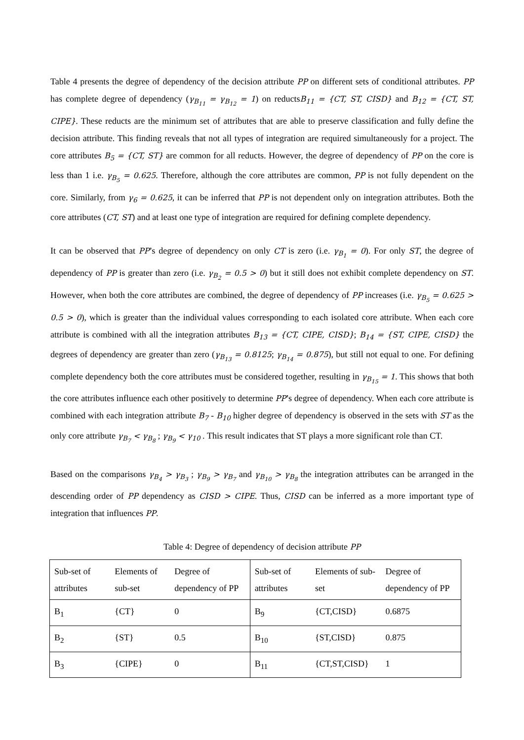Table 4 presents the degree of dependency of the decision attribute PP on different sets of conditional attributes. PP has complete degree of dependency (γ<sub>B<sub>11</sub></sub> = γ<sub>B<sub>12</sub></sub> = 1) on reductsB<sub>11</sub> = {CT, ST, CISD} and B<sub>12</sub> = {CT, ST, CIPE}. These reducts are the minimum set of attributes that are able to preserve classification and fully define the decision attribute. This finding reveals that not all types of integration are required simultaneously for a project. The core attributes B<sub>5</sub> = {CT, ST} are common for all reducts. However, the degree of dependency of PP on the core is less than 1 i.e. γ<sub>B<sub>5</sub></sub> = 0.625. Therefore, although the core attributes are common, PP is not fully dependent on the core. Similarly, from γ<sub>6</sub> = 0.625, it can be inferred that PP is not dependent only on integration attributes. Both the core attributes (CT, ST) and at least one type of integration are required for defining complete dependency.
It can be observed that PP’s degree of dependency on only CT is zero (i.e. γ<sub>B<sub>1</sub></sub> = 0). For only ST, the degree of dependency of PP is greater than zero (i.e. γ<sub>B<sub>2</sub></sub> = 0.5 > 0) but it still does not exhibit complete dependency on ST. However, when both the core attributes are combined, the degree of dependency of PP increases (i.e. γ<sub>B<sub>5</sub></sub> = 0.625 > 0.5 > 0), which is greater than the individual values corresponding to each isolated core attribute. When each core attribute is combined with all the integration attributes B<sub>13</sub> = {CT, CIPE, CISD}; B<sub>14</sub> = {ST, CIPE, CISD} the degrees of dependency are greater than zero (γ<sub>B<sub>13</sub></sub> = 0.8125; γ<sub>B<sub>14</sub></sub> = 0.875), but still not equal to one. For defining complete dependency both the core attributes must be considered together, resulting in γ<sub>B<sub>15</sub></sub> = 1. This shows that both the core attributes influence each other positively to determine PP’s degree of dependency. When each core attribute is combined with each integration attribute B<sub>7</sub> - B<sub>10</sub> higher degree of dependency is observed in the sets with ST as the only core attribute γ<sub>B<sub>7</sub></sub> < γ<sub>B<sub>8</sub></sub> ; γ<sub>B<sub>9</sub></sub> < γ<sub>10</sub> . This result indicates that ST plays a more significant role than CT.
Based on the comparisons γ<sub>B<sub>4</sub></sub> > γ<sub>B<sub>3</sub></sub> ; γ<sub>B<sub>9</sub></sub> > γ<sub>B<sub>7</sub></sub> and γ<sub>B<sub>10</sub></sub> > γ<sub>B<sub>8</sub></sub> the integration attributes can be arranged in the descending order of PP dependency as CISD > CIPE. Thus, CISD can be inferred as a more important type of integration that influences PP.
Table 4: Degree of dependency of decision attribute PP
| Sub-set of attributes | Elements of sub-set | Degree of dependency of PP | Sub-set of attributes | Elements of sub-set | Degree of dependency of PP |
| B<sub>1</sub> | {CT} | 0 | B<sub>9</sub> | {CT,CISD} | 0.6875 |
| B<sub>2</sub> | {ST} | 0.5 | B<sub>10</sub> | {ST,CISD} | 0.875 |
| B<sub>3</sub> | {CIPE} | 0 | B<sub>11</sub> | {CT,ST,CISD} | 1 |